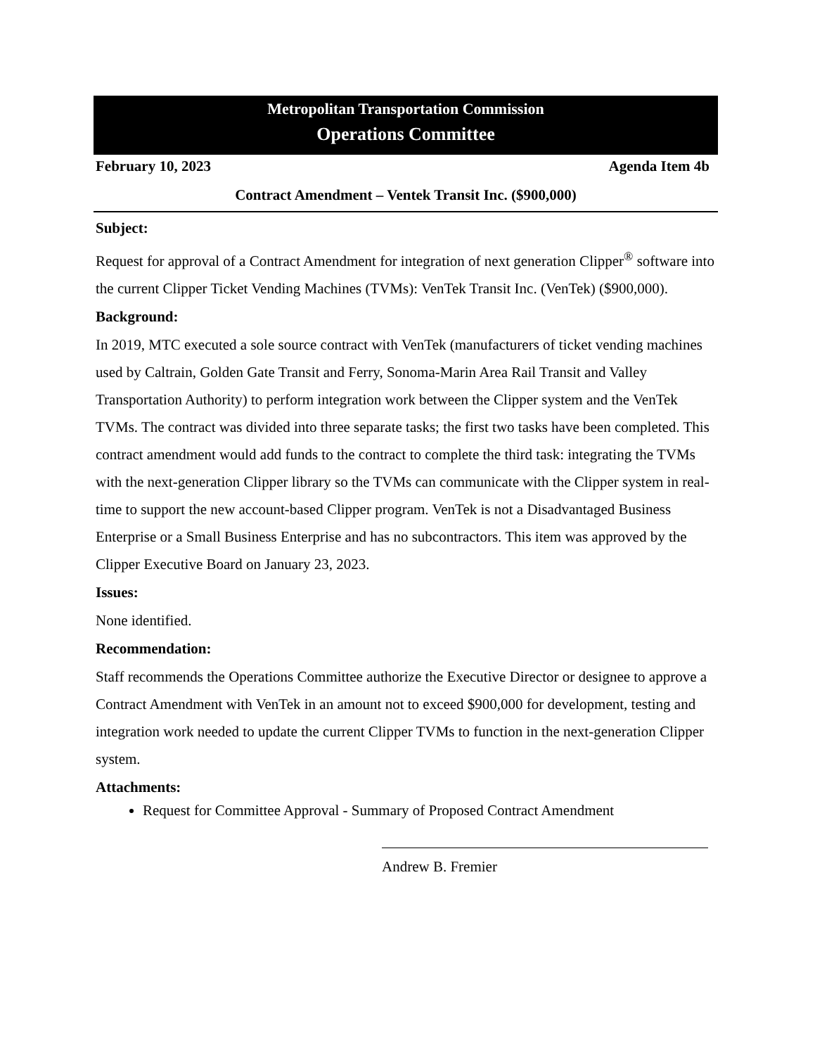Metropolitan Transportation Commission
Operations Committee
February 10, 2023 Agenda Item 4b
Contract Amendment – Ventek Transit Inc. ($900,000)
Subject:
Request for approval of a Contract Amendment for integration of next generation Clipper<sup>®</sup> software into the current Clipper Ticket Vending Machines (TVMs): VenTek Transit Inc. (VenTek) ($900,000).
Background:
In 2019, MTC executed a sole source contract with VenTek (manufacturers of ticket vending machines used by Caltrain, Golden Gate Transit and Ferry, Sonoma-Marin Area Rail Transit and Valley Transportation Authority) to perform integration work between the Clipper system and the VenTek TVMs. The contract was divided into three separate tasks; the first two tasks have been completed. This contract amendment would add funds to the contract to complete the third task: integrating the TVMs with the next-generation Clipper library so the TVMs can communicate with the Clipper system in real-time to support the new account-based Clipper program. VenTek is not a Disadvantaged Business Enterprise or a Small Business Enterprise and has no subcontractors. This item was approved by the Clipper Executive Board on January 23, 2023.
Issues:
None identified.
Recommendation:
Staff recommends the Operations Committee authorize the Executive Director or designee to approve a Contract Amendment with VenTek in an amount not to exceed $900,000 for development, testing and integration work needed to update the current Clipper TVMs to function in the next-generation Clipper system.
Attachments:
Request for Committee Approval - Summary of Proposed Contract Amendment
Andrew B. Fremier